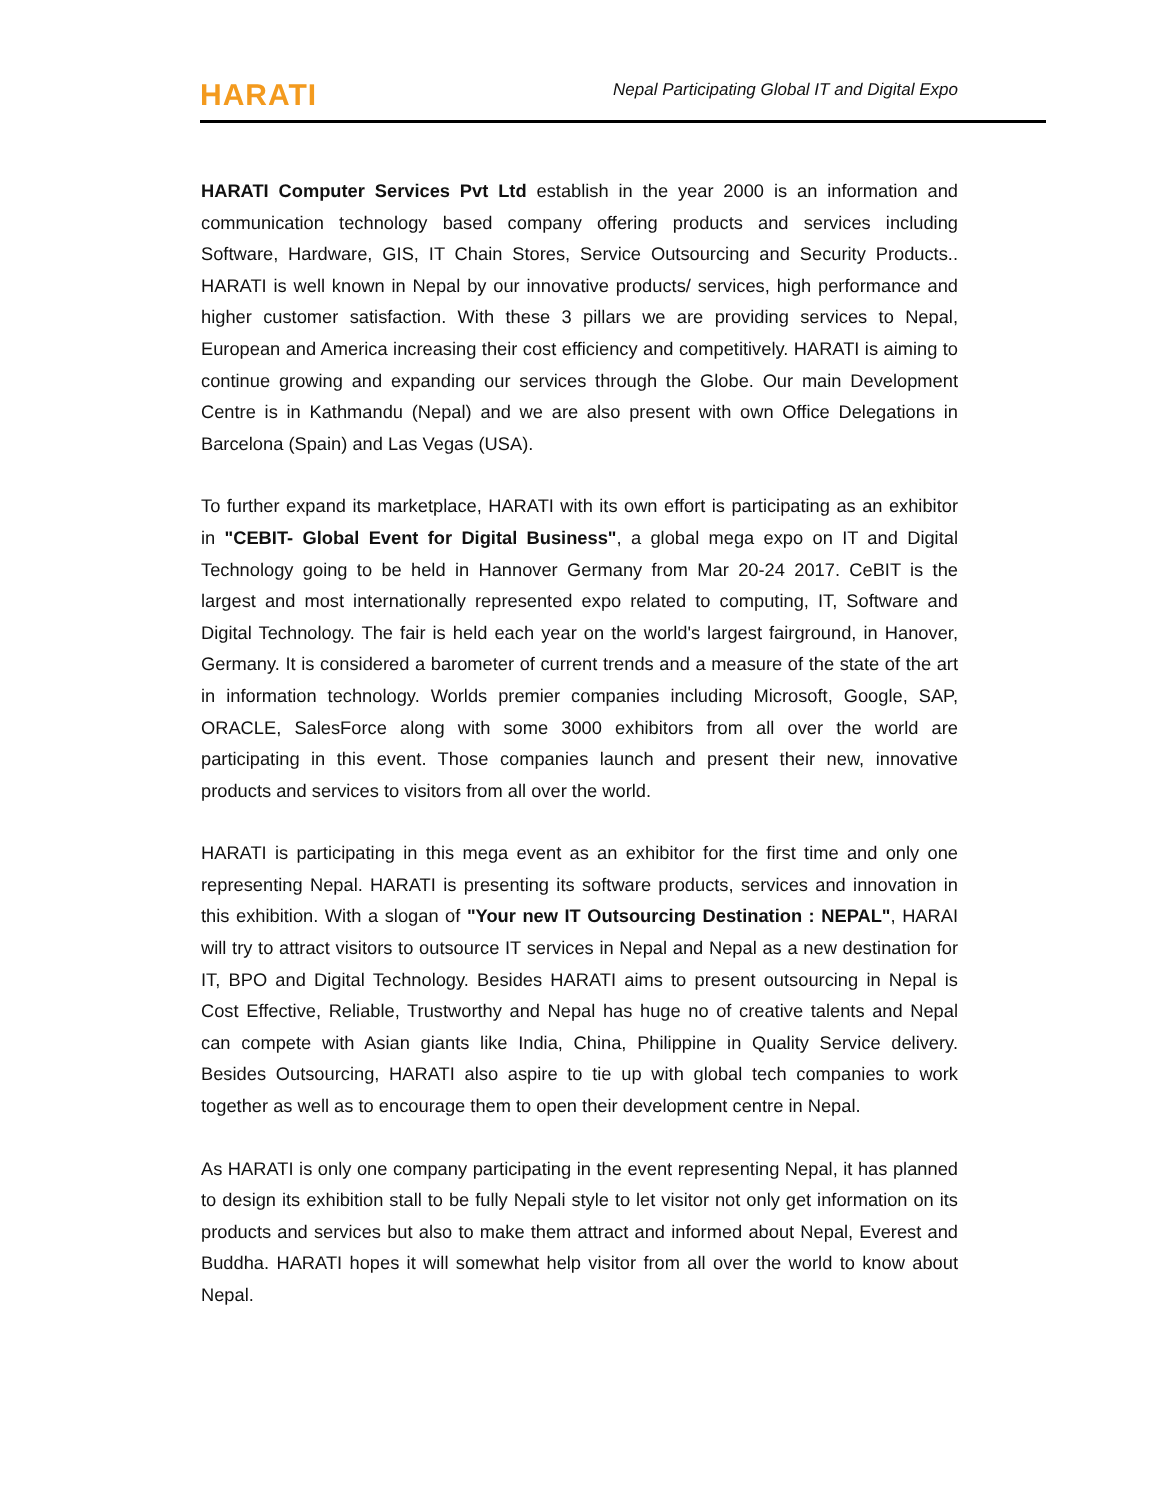HARATI
Nepal Participating Global IT and Digital Expo
HARATI Computer Services Pvt Ltd establish in the year 2000 is an information and communication technology based company offering products and services including Software, Hardware, GIS, IT Chain Stores, Service Outsourcing and Security Products.. HARATI is well known in Nepal by our innovative products/ services, high performance and higher customer satisfaction. With these 3 pillars we are providing services to Nepal, European and America increasing their cost efficiency and competitively. HARATI is aiming to continue growing and expanding our services through the Globe. Our main Development Centre is in Kathmandu (Nepal) and we are also present with own Office Delegations in Barcelona (Spain) and Las Vegas (USA).
To further expand its marketplace, HARATI with its own effort is participating as an exhibitor in "CEBIT- Global Event for Digital Business", a global mega expo on IT and Digital Technology going to be held in Hannover Germany from Mar 20-24 2017. CeBIT is the largest and most internationally represented expo related to computing, IT, Software and Digital Technology. The fair is held each year on the world's largest fairground, in Hanover, Germany. It is considered a barometer of current trends and a measure of the state of the art in information technology. Worlds premier companies including Microsoft, Google, SAP, ORACLE, SalesForce along with some 3000 exhibitors from all over the world are participating in this event. Those companies launch and present their new, innovative products and services to visitors from all over the world.
HARATI is participating in this mega event as an exhibitor for the first time and only one representing Nepal. HARATI is presenting its software products, services and innovation in this exhibition. With a slogan of "Your new IT Outsourcing Destination : NEPAL", HARAI will try to attract visitors to outsource IT services in Nepal and Nepal as a new destination for IT, BPO and Digital Technology. Besides HARATI aims to present outsourcing in Nepal is Cost Effective, Reliable, Trustworthy and Nepal has huge no of creative talents and Nepal can compete with Asian giants like India, China, Philippine in Quality Service delivery. Besides Outsourcing, HARATI also aspire to tie up with global tech companies to work together as well as to encourage them to open their development centre in Nepal.
As HARATI is only one company participating in the event representing Nepal, it has planned to design its exhibition stall to be fully Nepali style to let visitor not only get information on its products and services but also to make them attract and informed about Nepal, Everest and Buddha. HARATI hopes it will somewhat help visitor from all over the world to know about Nepal.